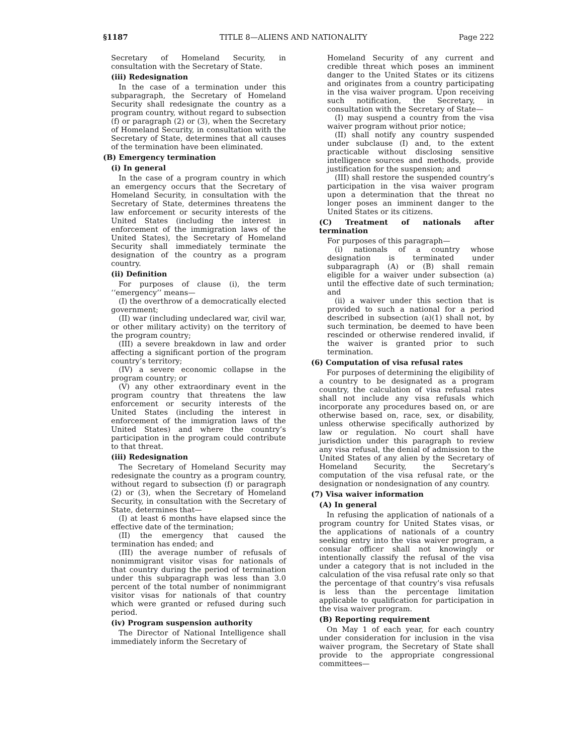§1187 TITLE 8—ALIENS AND NATIONALITY Page 222
Secretary of Homeland Security, in consultation with the Secretary of State.
(iii) Redesignation
In the case of a termination under this subparagraph, the Secretary of Homeland Security shall redesignate the country as a program country, without regard to subsection (f) or paragraph (2) or (3), when the Secretary of Homeland Security, in consultation with the Secretary of State, determines that all causes of the termination have been eliminated.
(B) Emergency termination
(i) In general
In the case of a program country in which an emergency occurs that the Secretary of Homeland Security, in consultation with the Secretary of State, determines threatens the law enforcement or security interests of the United States (including the interest in enforcement of the immigration laws of the United States), the Secretary of Homeland Security shall immediately terminate the designation of the country as a program country.
(ii) Definition
For purposes of clause (i), the term ‘‘emergency’’ means—
(I) the overthrow of a democratically elected government;
(II) war (including undeclared war, civil war, or other military activity) on the territory of the program country;
(III) a severe breakdown in law and order affecting a significant portion of the program country’s territory;
(IV) a severe economic collapse in the program country; or
(V) any other extraordinary event in the program country that threatens the law enforcement or security interests of the United States (including the interest in enforcement of the immigration laws of the United States) and where the country’s participation in the program could contribute to that threat.
(iii) Redesignation
The Secretary of Homeland Security may redesignate the country as a program country, without regard to subsection (f) or paragraph (2) or (3), when the Secretary of Homeland Security, in consultation with the Secretary of State, determines that—
(I) at least 6 months have elapsed since the effective date of the termination;
(II) the emergency that caused the termination has ended; and
(III) the average number of refusals of nonimmigrant visitor visas for nationals of that country during the period of termination under this subparagraph was less than 3.0 percent of the total number of nonimmigrant visitor visas for nationals of that country which were granted or refused during such period.
(iv) Program suspension authority
The Director of National Intelligence shall immediately inform the Secretary of
Homeland Security of any current and credible threat which poses an imminent danger to the United States or its citizens and originates from a country participating in the visa waiver program. Upon receiving such notification, the Secretary, in consultation with the Secretary of State—
(I) may suspend a country from the visa waiver program without prior notice;
(II) shall notify any country suspended under subclause (I) and, to the extent practicable without disclosing sensitive intelligence sources and methods, provide justification for the suspension; and
(III) shall restore the suspended country’s participation in the visa waiver program upon a determination that the threat no longer poses an imminent danger to the United States or its citizens.
(C) Treatment of nationals after termination
For purposes of this paragraph—
(i) nationals of a country whose designation is terminated under subparagraph (A) or (B) shall remain eligible for a waiver under subsection (a) until the effective date of such termination; and
(ii) a waiver under this section that is provided to such a national for a period described in subsection (a)(1) shall not, by such termination, be deemed to have been rescinded or otherwise rendered invalid, if the waiver is granted prior to such termination.
(6) Computation of visa refusal rates
For purposes of determining the eligibility of a country to be designated as a program country, the calculation of visa refusal rates shall not include any visa refusals which incorporate any procedures based on, or are otherwise based on, race, sex, or disability, unless otherwise specifically authorized by law or regulation. No court shall have jurisdiction under this paragraph to review any visa refusal, the denial of admission to the United States of any alien by the Secretary of Homeland Security, the Secretary’s computation of the visa refusal rate, or the designation or nondesignation of any country.
(7) Visa waiver information
(A) In general
In refusing the application of nationals of a program country for United States visas, or the applications of nationals of a country seeking entry into the visa waiver program, a consular officer shall not knowingly or intentionally classify the refusal of the visa under a category that is not included in the calculation of the visa refusal rate only so that the percentage of that country’s visa refusals is less than the percentage limitation applicable to qualification for participation in the visa waiver program.
(B) Reporting requirement
On May 1 of each year, for each country under consideration for inclusion in the visa waiver program, the Secretary of State shall provide to the appropriate congressional committees—